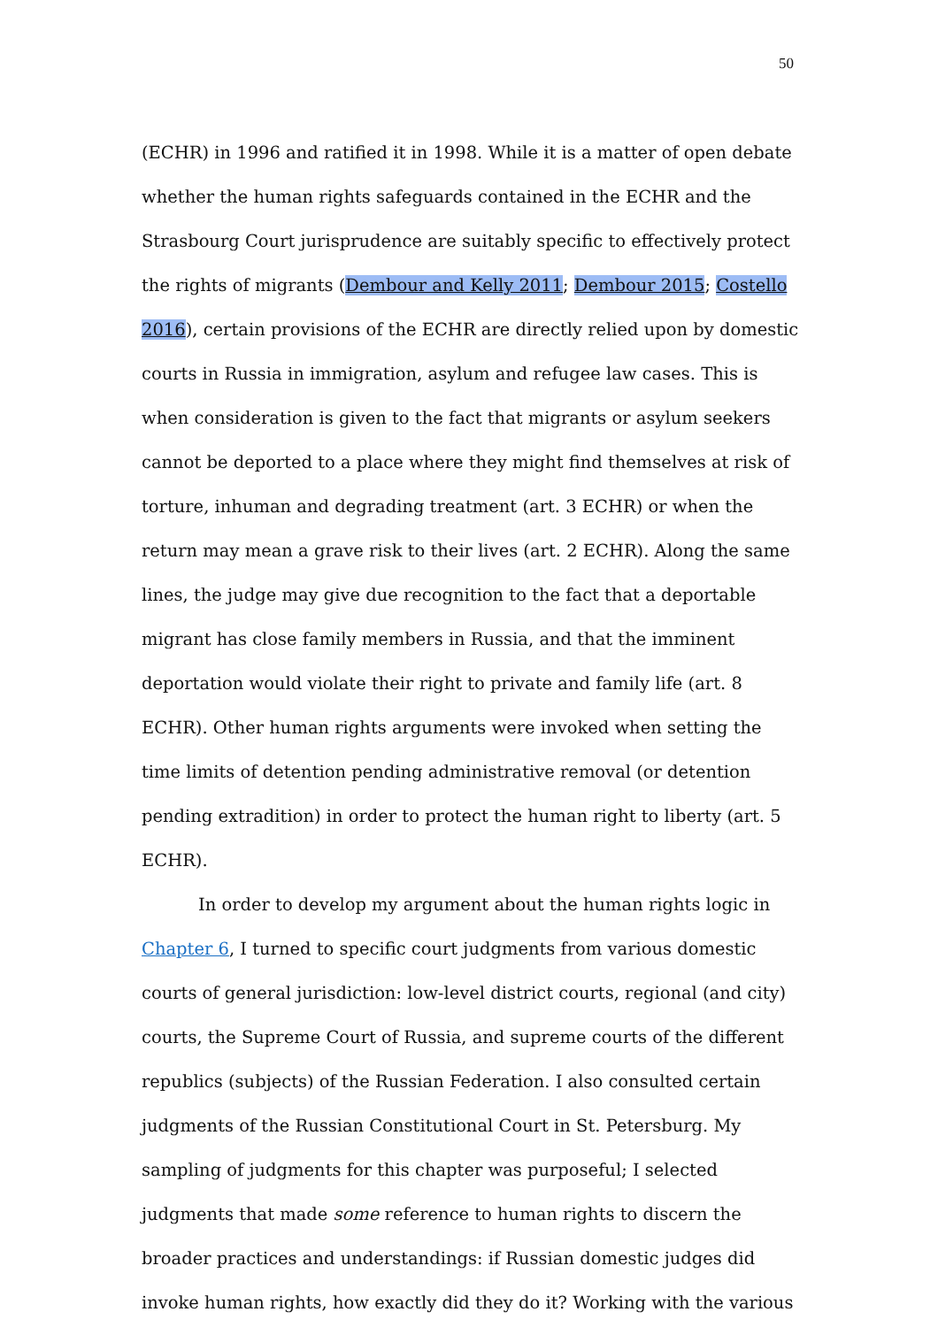50
(ECHR) in 1996 and ratified it in 1998. While it is a matter of open debate whether the human rights safeguards contained in the ECHR and the Strasbourg Court jurisprudence are suitably specific to effectively protect the rights of migrants (Dembour and Kelly 2011; Dembour 2015; Costello 2016), certain provisions of the ECHR are directly relied upon by domestic courts in Russia in immigration, asylum and refugee law cases. This is when consideration is given to the fact that migrants or asylum seekers cannot be deported to a place where they might find themselves at risk of torture, inhuman and degrading treatment (art. 3 ECHR) or when the return may mean a grave risk to their lives (art. 2 ECHR). Along the same lines, the judge may give due recognition to the fact that a deportable migrant has close family members in Russia, and that the imminent deportation would violate their right to private and family life (art. 8 ECHR). Other human rights arguments were invoked when setting the time limits of detention pending administrative removal (or detention pending extradition) in order to protect the human right to liberty (art. 5 ECHR).
In order to develop my argument about the human rights logic in Chapter 6, I turned to specific court judgments from various domestic courts of general jurisdiction: low-level district courts, regional (and city) courts, the Supreme Court of Russia, and supreme courts of the different republics (subjects) of the Russian Federation. I also consulted certain judgments of the Russian Constitutional Court in St. Petersburg. My sampling of judgments for this chapter was purposeful; I selected judgments that made some reference to human rights to discern the broader practices and understandings: if Russian domestic judges did invoke human rights, how exactly did they do it? Working with the various